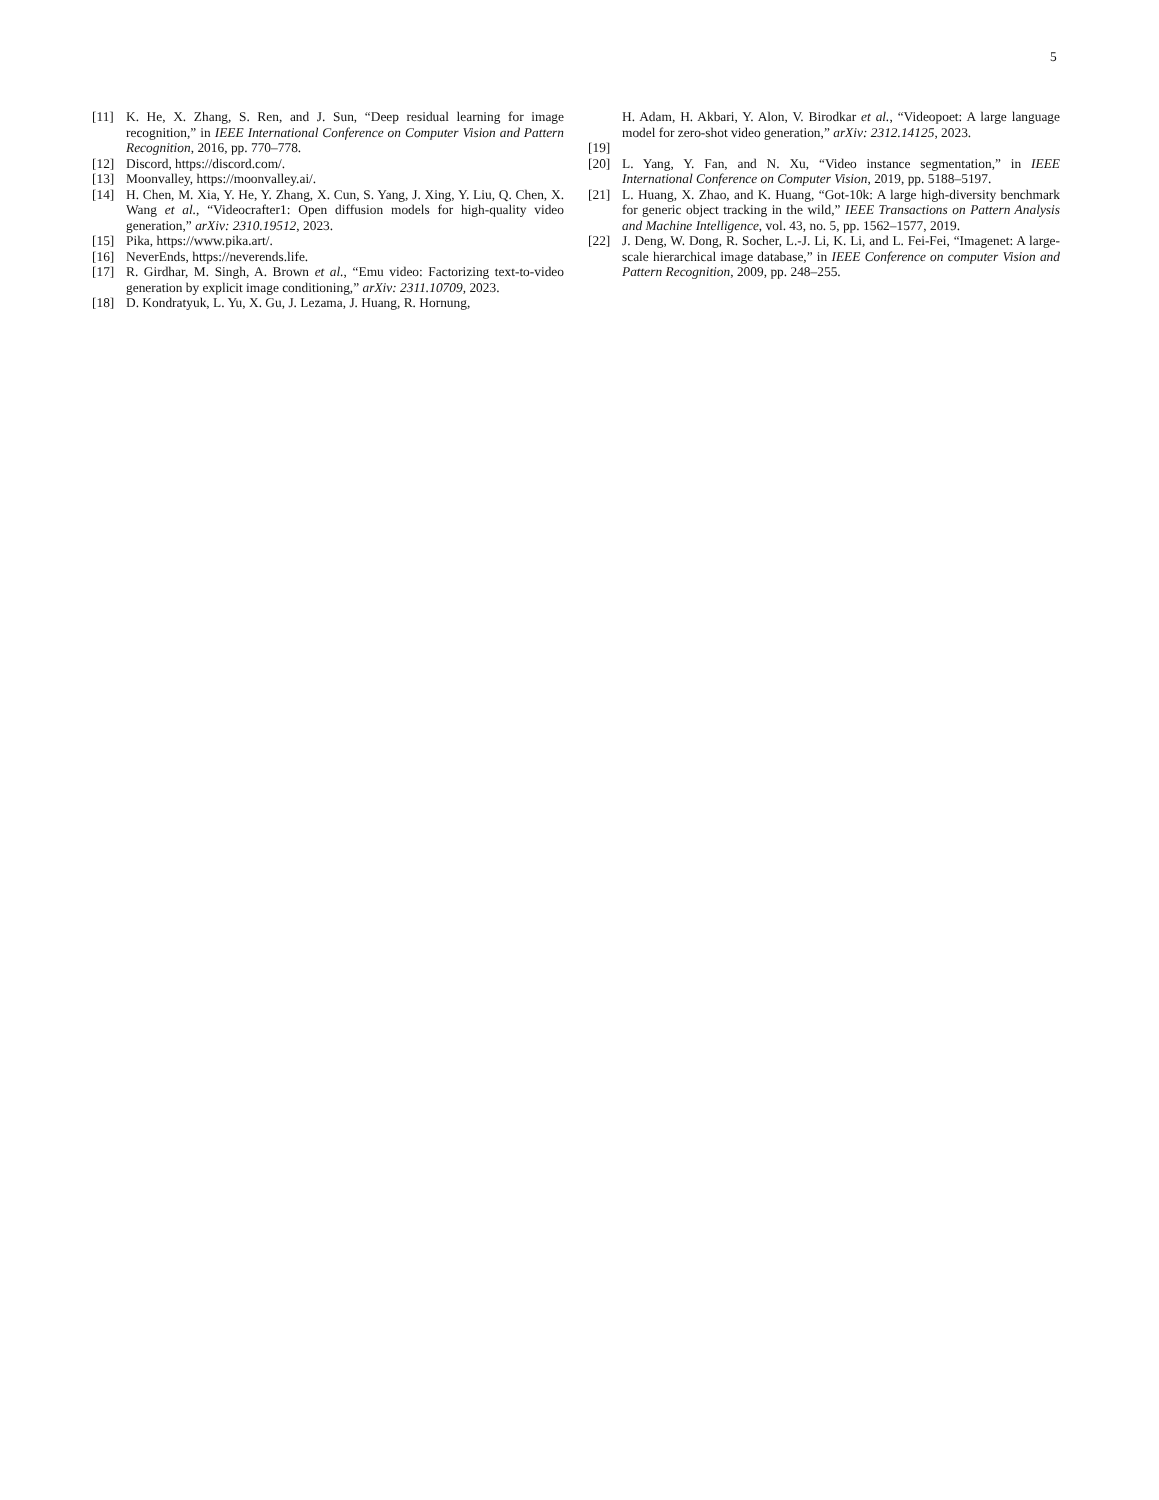5
[11] K. He, X. Zhang, S. Ren, and J. Sun, “Deep residual learning for image recognition,” in IEEE International Conference on Computer Vision and Pattern Recognition, 2016, pp. 770–778.
[12] Discord, https://discord.com/.
[13] Moonvalley, https://moonvalley.ai/.
[14] H. Chen, M. Xia, Y. He, Y. Zhang, X. Cun, S. Yang, J. Xing, Y. Liu, Q. Chen, X. Wang et al., “Videocrafter1: Open diffusion models for high-quality video generation,” arXiv: 2310.19512, 2023.
[15] Pika, https://www.pika.art/.
[16] NeverEnds, https://neverends.life.
[17] R. Girdhar, M. Singh, A. Brown et al., “Emu video: Factorizing text-to-video generation by explicit image conditioning,” arXiv: 2311.10709, 2023.
[18] D. Kondratyuk, L. Yu, X. Gu, J. Lezama, J. Huang, R. Hornung,
H. Adam, H. Akbari, Y. Alon, V. Birodkar et al., “Videopoet: A large language model for zero-shot video generation,” arXiv: 2312.14125, 2023.
[19]
[20] L. Yang, Y. Fan, and N. Xu, “Video instance segmentation,” in IEEE International Conference on Computer Vision, 2019, pp. 5188–5197.
[21] L. Huang, X. Zhao, and K. Huang, “Got-10k: A large high-diversity benchmark for generic object tracking in the wild,” IEEE Transactions on Pattern Analysis and Machine Intelligence, vol. 43, no. 5, pp. 1562–1577, 2019.
[22] J. Deng, W. Dong, R. Socher, L.-J. Li, K. Li, and L. Fei-Fei, “Imagenet: A large-scale hierarchical image database,” in IEEE Conference on computer Vision and Pattern Recognition, 2009, pp. 248–255.